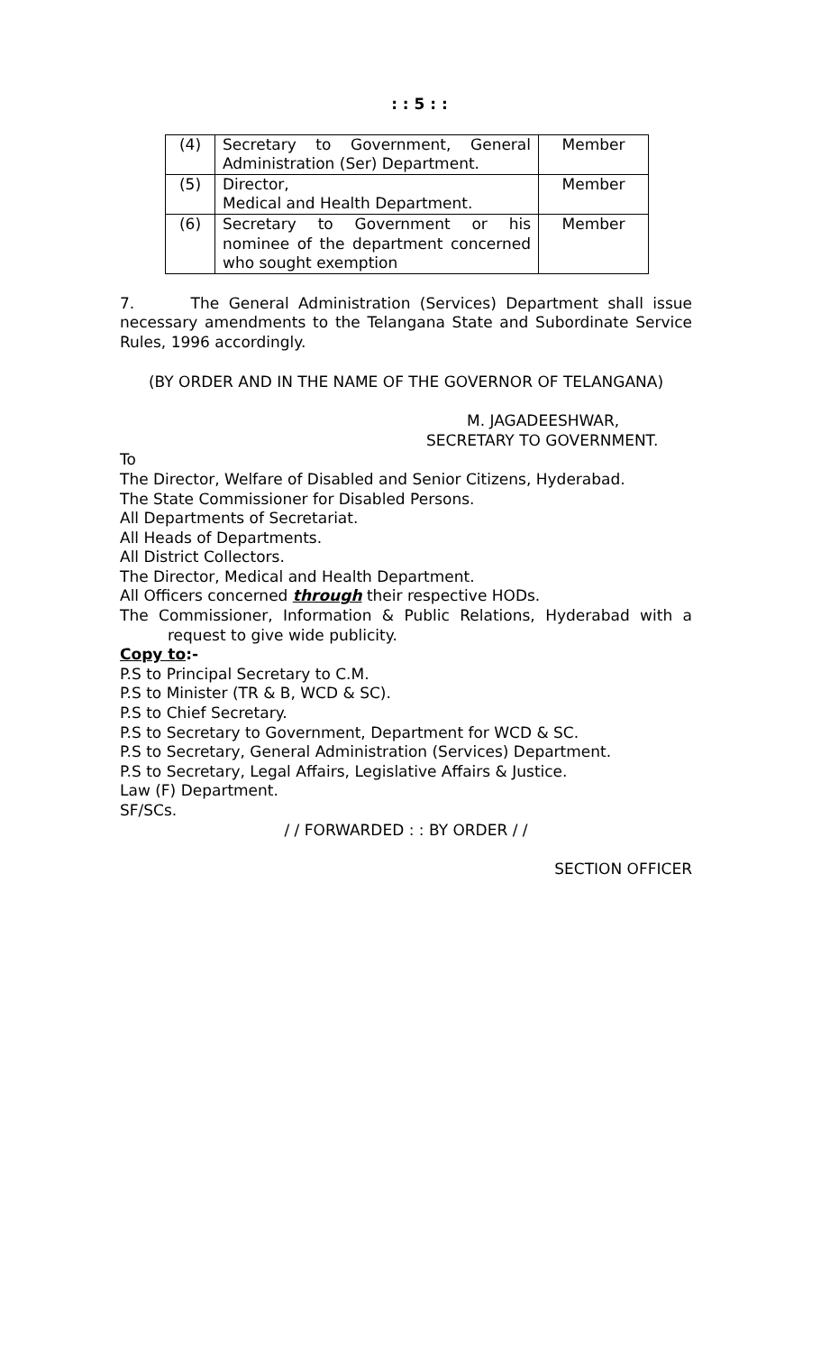: : 5 : :
| (4) | Secretary to Government, General Administration (Ser) Department. | Member |
| (5) | Director, Medical and Health Department. | Member |
| (6) | Secretary to Government or his nominee of the department concerned who sought exemption | Member |
7. The General Administration (Services) Department shall issue necessary amendments to the Telangana State and Subordinate Service Rules, 1996 accordingly.
(BY ORDER AND IN THE NAME OF THE GOVERNOR OF TELANGANA)
M. JAGADEESHWAR,
SECRETARY TO GOVERNMENT.
To
The Director, Welfare of Disabled and Senior Citizens, Hyderabad.
The State Commissioner for Disabled Persons.
All Departments of Secretariat.
All Heads of Departments.
All District Collectors.
The Director, Medical and Health Department.
All Officers concerned through their respective HODs.
The Commissioner, Information & Public Relations, Hyderabad with a request to give wide publicity.
Copy to:-
P.S to Principal Secretary to C.M.
P.S to Minister (TR & B, WCD & SC).
P.S to Chief Secretary.
P.S to Secretary to Government, Department for WCD & SC.
P.S to Secretary, General Administration (Services) Department.
P.S to Secretary, Legal Affairs, Legislative Affairs & Justice.
Law (F) Department.
SF/SCs.
/ / FORWARDED : : BY ORDER / /
SECTION OFFICER